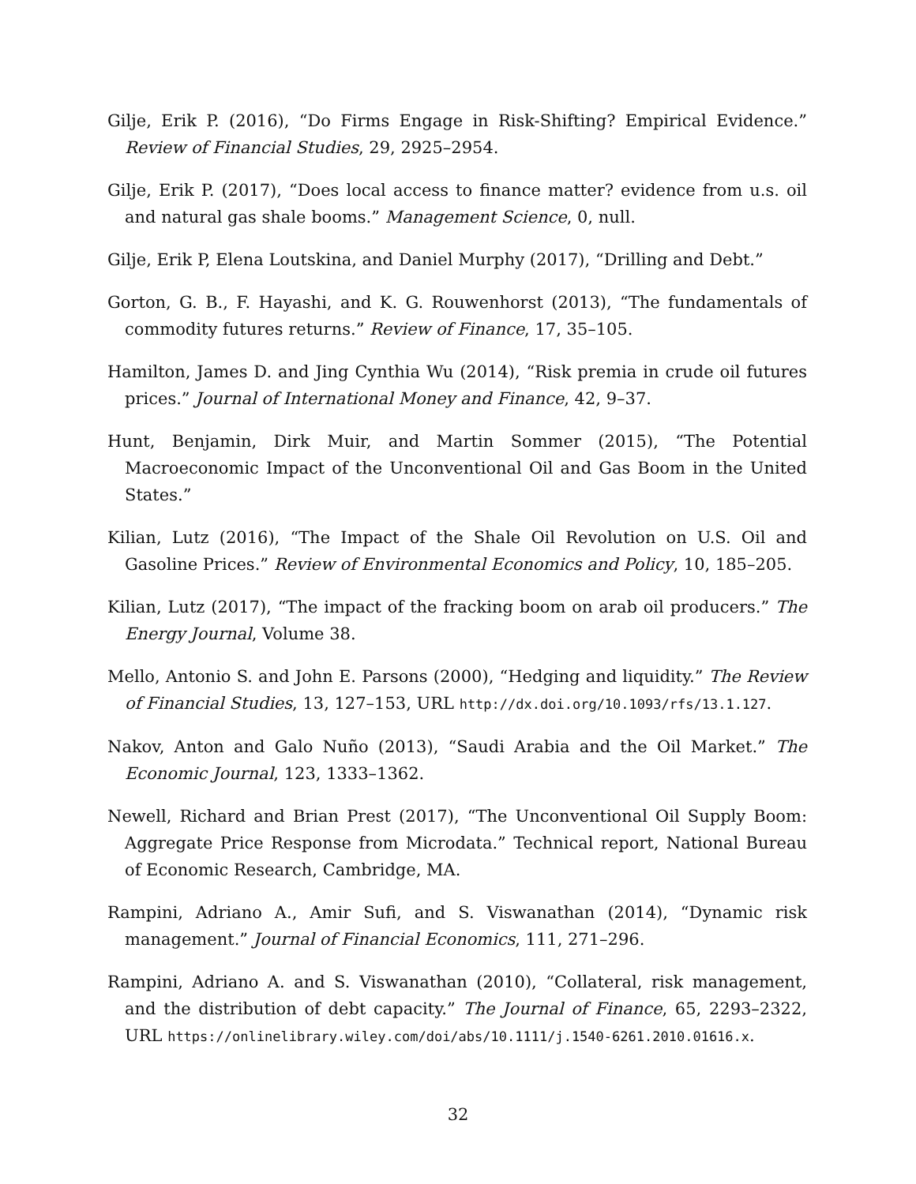Gilje, Erik P. (2016), “Do Firms Engage in Risk-Shifting? Empirical Evidence.” Review of Financial Studies, 29, 2925–2954.
Gilje, Erik P. (2017), “Does local access to finance matter? evidence from u.s. oil and natural gas shale booms.” Management Science, 0, null.
Gilje, Erik P, Elena Loutskina, and Daniel Murphy (2017), “Drilling and Debt.”
Gorton, G. B., F. Hayashi, and K. G. Rouwenhorst (2013), “The fundamentals of commodity futures returns.” Review of Finance, 17, 35–105.
Hamilton, James D. and Jing Cynthia Wu (2014), “Risk premia in crude oil futures prices.” Journal of International Money and Finance, 42, 9–37.
Hunt, Benjamin, Dirk Muir, and Martin Sommer (2015), “The Potential Macroeconomic Impact of the Unconventional Oil and Gas Boom in the United States.”
Kilian, Lutz (2016), “The Impact of the Shale Oil Revolution on U.S. Oil and Gasoline Prices.” Review of Environmental Economics and Policy, 10, 185–205.
Kilian, Lutz (2017), “The impact of the fracking boom on arab oil producers.” The Energy Journal, Volume 38.
Mello, Antonio S. and John E. Parsons (2000), “Hedging and liquidity.” The Review of Financial Studies, 13, 127–153, URL http://dx.doi.org/10.1093/rfs/13.1.127.
Nakov, Anton and Galo Nuño (2013), “Saudi Arabia and the Oil Market.” The Economic Journal, 123, 1333–1362.
Newell, Richard and Brian Prest (2017), “The Unconventional Oil Supply Boom: Aggregate Price Response from Microdata.” Technical report, National Bureau of Economic Research, Cambridge, MA.
Rampini, Adriano A., Amir Sufi, and S. Viswanathan (2014), “Dynamic risk management.” Journal of Financial Economics, 111, 271–296.
Rampini, Adriano A. and S. Viswanathan (2010), “Collateral, risk management, and the distribution of debt capacity.” The Journal of Finance, 65, 2293–2322, URL https://onlinelibrary.wiley.com/doi/abs/10.1111/j.1540-6261.2010.01616.x.
32